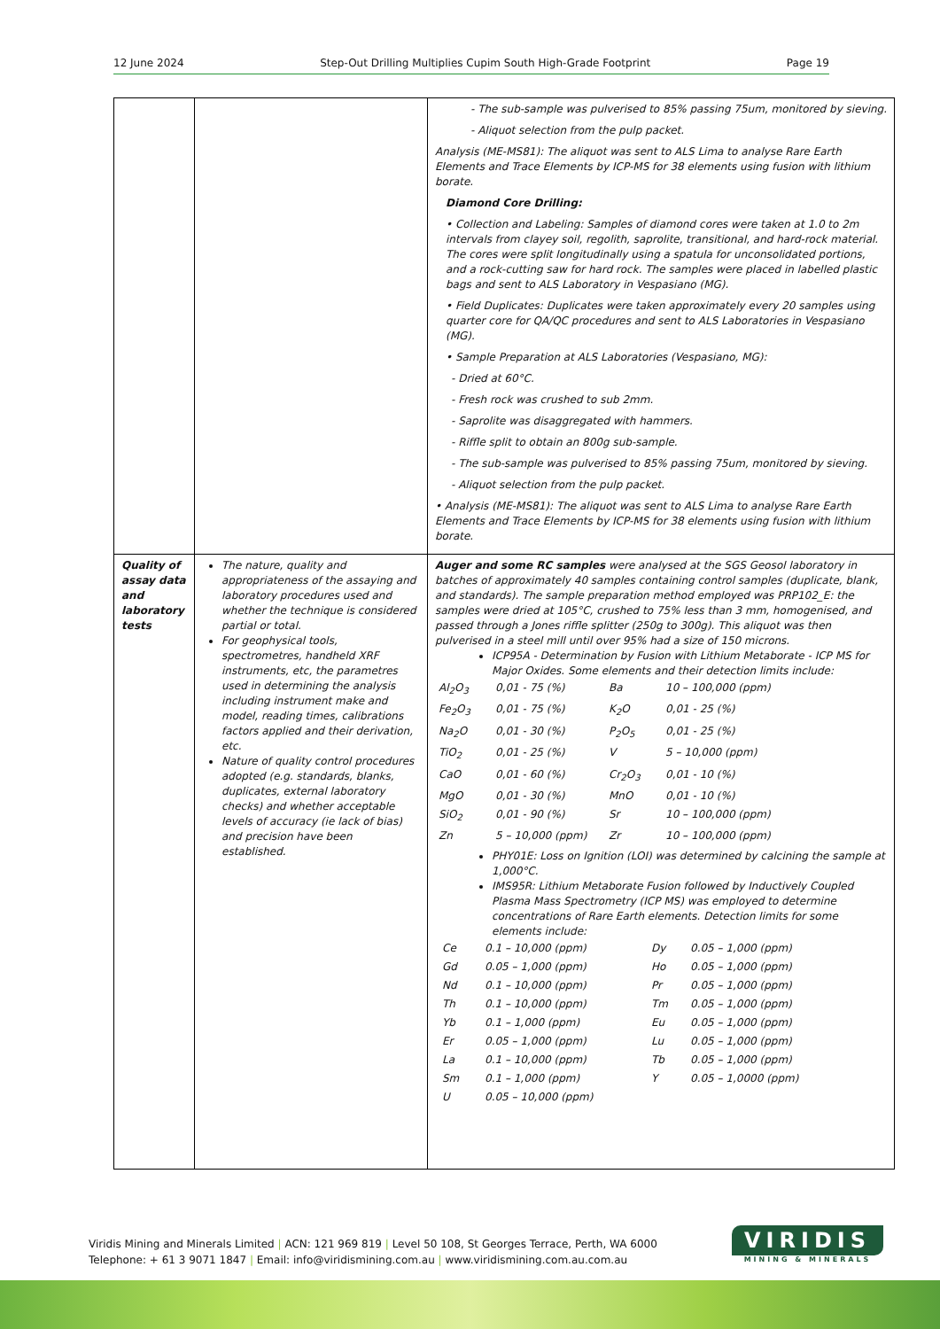12 June 2024 Step-Out Drilling Multiplies Cupim South High-Grade Footprint Page 19
| | | - The sub-sample was pulverised to 85% passing 75um, monitored by sieving. - Aliquot selection from the pulp packet. Analysis (ME-MS81): The aliquot was sent to ALS Lima to analyse Rare Earth Elements and Trace Elements by ICP-MS for 38 elements using fusion with lithium borate. Diamond Core Drilling: • Collection and Labeling: Samples of diamond cores were taken at 1.0 to 2m intervals from clayey soil, regolith, saprolite, transitional, and hard-rock material. The cores were split longitudinally using a spatula for unconsolidated portions, and a rock-cutting saw for hard rock. The samples were placed in labelled plastic bags and sent to ALS Laboratory in Vespasiano (MG). • Field Duplicates: Duplicates were taken approximately every 20 samples using quarter core for QA/QC procedures and sent to ALS Laboratories in Vespasiano (MG). • Sample Preparation at ALS Laboratories (Vespasiano, MG): - Dried at 60°C. - Fresh rock was crushed to sub 2mm. - Saprolite was disaggregated with hammers. - Riffle split to obtain an 800g sub-sample. - The sub-sample was pulverised to 85% passing 75um, monitored by sieving. - Aliquot selection from the pulp packet. • Analysis (ME-MS81): The aliquot was sent to ALS Lima to analyse Rare Earth Elements and Trace Elements by ICP-MS for 38 elements using fusion with lithium borate. |
| Quality of assay data and laboratory tests | The nature, quality and appropriateness of the assaying and laboratory procedures used and whether the technique is considered partial or total. For geophysical tools, spectrometres, handheld XRF instruments, etc, the parametres used in determining the analysis including instrument make and model, reading times, calibrations factors applied and their derivation, etc. Nature of quality control procedures adopted (e.g. standards, blanks, duplicates, external laboratory checks) and whether acceptable levels of accuracy (ie lack of bias) and precision have been established. | Auger and some RC samples were analysed at the SGS Geosol laboratory in batches of approximately 40 samples containing control samples (duplicate, blank, and standards). The sample preparation method employed was PRP102_E: the samples were dried at 105°C, crushed to 75% less than 3 mm, homogenised, and passed through a Jones riffle splitter (250g to 300g). This aliquot was then pulverised in a steel mill until over 95% had a size of 150 microns. ICP95A - Determination by Fusion with Lithium Metaborate - ICP MS for Major Oxides. Some elements and their detection limits include: / Al<sub>2</sub>O<sub>3</sub> / 0,01 - 75 (%) / Ba / 10 – 100,000 (ppm) / / Fe<sub>2</sub>O<sub>3</sub> / 0,01 - 75 (%) / K<sub>2</sub>O / 0,01 - 25 (%) / / Na<sub>2</sub>O / 0,01 - 30 (%) / P<sub>2</sub>O<sub>5</sub> / 0,01 - 25 (%) / / TiO<sub>2</sub> / 0,01 - 25 (%) / V / 5 – 10,000 (ppm) / / CaO / 0,01 - 60 (%) / Cr<sub>2</sub>O<sub>3</sub> / 0,01 - 10 (%) / / MgO / 0,01 - 30 (%) / MnO / 0,01 - 10 (%) / / SiO<sub>2</sub> / 0,01 - 90 (%) / Sr / 10 – 100,000 (ppm) / / Zn / 5 – 10,000 (ppm) / Zr / 10 – 100,000 (ppm) / PHY01E: Loss on Ignition (LOI) was determined by calcining the sample at 1,000°C. IMS95R: Lithium Metaborate Fusion followed by Inductively Coupled Plasma Mass Spectrometry (ICP MS) was employed to determine concentrations of Rare Earth elements. Detection limits for some elements include: / Ce / 0.1 – 10,000 (ppm) / Dy / 0.05 – 1,000 (ppm) / / Gd / 0.05 – 1,000 (ppm) / Ho / 0.05 – 1,000 (ppm) / / Nd / 0.1 – 10,000 (ppm) / Pr / 0.05 – 1,000 (ppm) / / Th / 0.1 – 10,000 (ppm) / Tm / 0.05 – 1,000 (ppm) / / Yb / 0.1 – 1,000 (ppm) / Eu / 0.05 – 1,000 (ppm) / / Er / 0.05 – 1,000 (ppm) / Lu / 0.05 – 1,000 (ppm) / / La / 0.1 – 10,000 (ppm) / Tb / 0.05 – 1,000 (ppm) / / Sm / 0.1 – 1,000 (ppm) / Y / 0.05 – 1,0000 (ppm) / / U / 0.05 – 10,000 (ppm) / / / |
Viridis Mining and Minerals Limited | ACN: 121 969 819 | Level 50 108, St Georges Terrace, Perth, WA 6000
Telephone: + 61 3 9071 1847 | Email: info@viridismining.com.au | www.viridismining.com.au.com.au
VIRIDIS
MINING & MINERALS